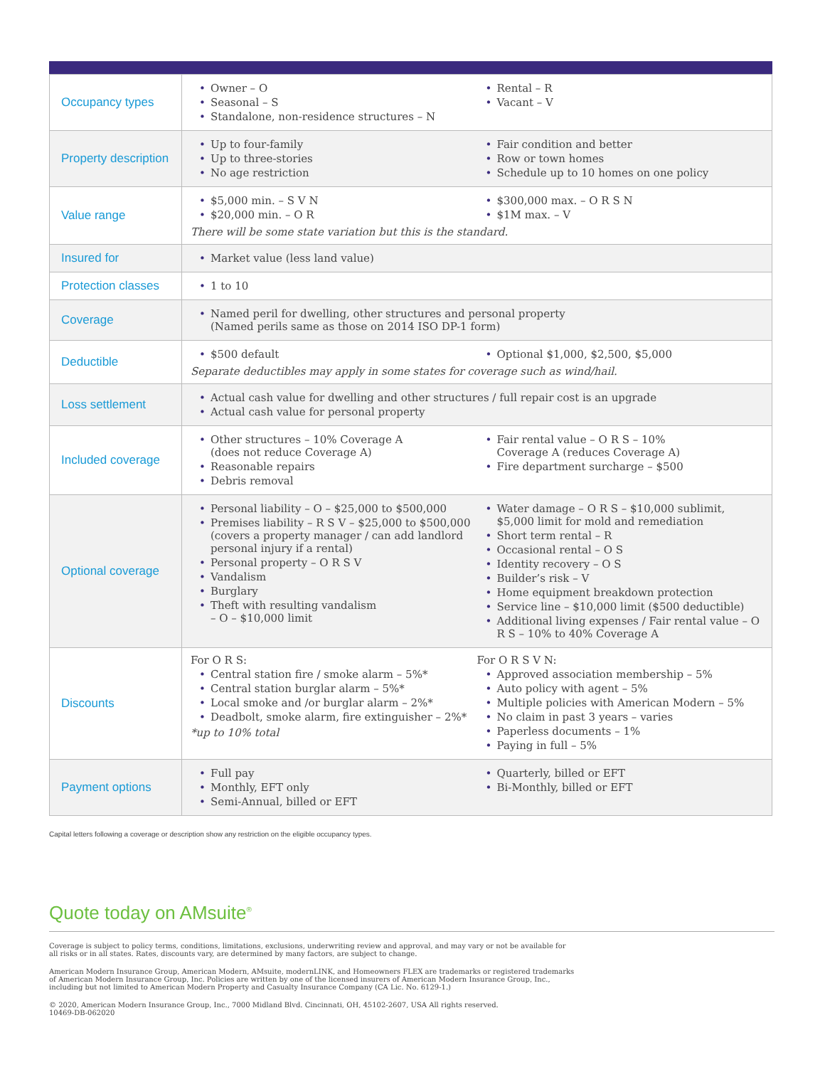| Occupancy types | Owner – O Seasonal – S Standalone, non-residence structures – N Rental – R Vacant – V |
| Property description | Up to four-family Up to three-stories No age restriction Fair condition and better Row or town homes Schedule up to 10 homes on one policy |
| Value range | $5,000 min. – S V N $20,000 min. – O R $300,000 max. – O R S N $1M max. – V There will be some state variation but this is the standard. |
| Insured for | Market value (less land value) |
| Protection classes | 1 to 10 |
| Coverage | Named peril for dwelling, other structures and personal property (Named perils same as those on 2014 ISO DP-1 form) |
| Deductible | $500 default Optional $1,000, $2,500, $5,000 Separate deductibles may apply in some states for coverage such as wind/hail. |
| Loss settlement | Actual cash value for dwelling and other structures / full repair cost is an upgrade Actual cash value for personal property |
| Included coverage | Other structures – 10% Coverage A (does not reduce Coverage A) Reasonable repairs Debris removal Fair rental value – O R S – 10% Coverage A (reduces Coverage A) Fire department surcharge – $500 |
| Optional coverage | Personal liability – O – $25,000 to $500,000 Premises liability – R S V – $25,000 to $500,000 (covers a property manager / can add landlord personal injury if a rental) Personal property – O R S V Vandalism Burglary Theft with resulting vandalism – O – $10,000 limit Water damage – O R S – $10,000 sublimit, $5,000 limit for mold and remediation Short term rental – R Occasional rental – O S Identity recovery – O S Builder’s risk – V Home equipment breakdown protection Service line – $10,000 limit ($500 deductible) Additional living expenses / Fair rental value – O R S – 10% to 40% Coverage A |
| Discounts | For O R S: Central station fire / smoke alarm – 5%* Central station burglar alarm – 5%* Local smoke and /or burglar alarm – 2%* Deadbolt, smoke alarm, fire extinguisher – 2%* *up to 10% total For O R S V N: Approved association membership – 5% Auto policy with agent – 5% Multiple policies with American Modern – 5% No claim in past 3 years – varies Paperless documents – 1% Paying in full – 5% |
| Payment options | Full pay Monthly, EFT only Semi-Annual, billed or EFT Quarterly, billed or EFT Bi-Monthly, billed or EFT |
Capital letters following a coverage or description show any restriction on the eligible occupancy types.
Quote today on AMsuite<sup>®</sup>
Coverage is subject to policy terms, conditions, limitations, exclusions, underwriting review and approval, and may vary or not be available for all risks or in all states. Rates, discounts vary, are determined by many factors, are subject to change.
American Modern Insurance Group, American Modern, AMsuite, modernLINK, and Homeowners FLEX are trademarks or registered trademarks of American Modern Insurance Group, Inc. Policies are written by one of the licensed insurers of American Modern Insurance Group, Inc., including but not limited to American Modern Property and Casualty Insurance Company (CA Lic. No. 6129-1.)
© 2020, American Modern Insurance Group, Inc., 7000 Midland Blvd. Cincinnati, OH, 45102-2607, USA All rights reserved.
10469-DB-062020